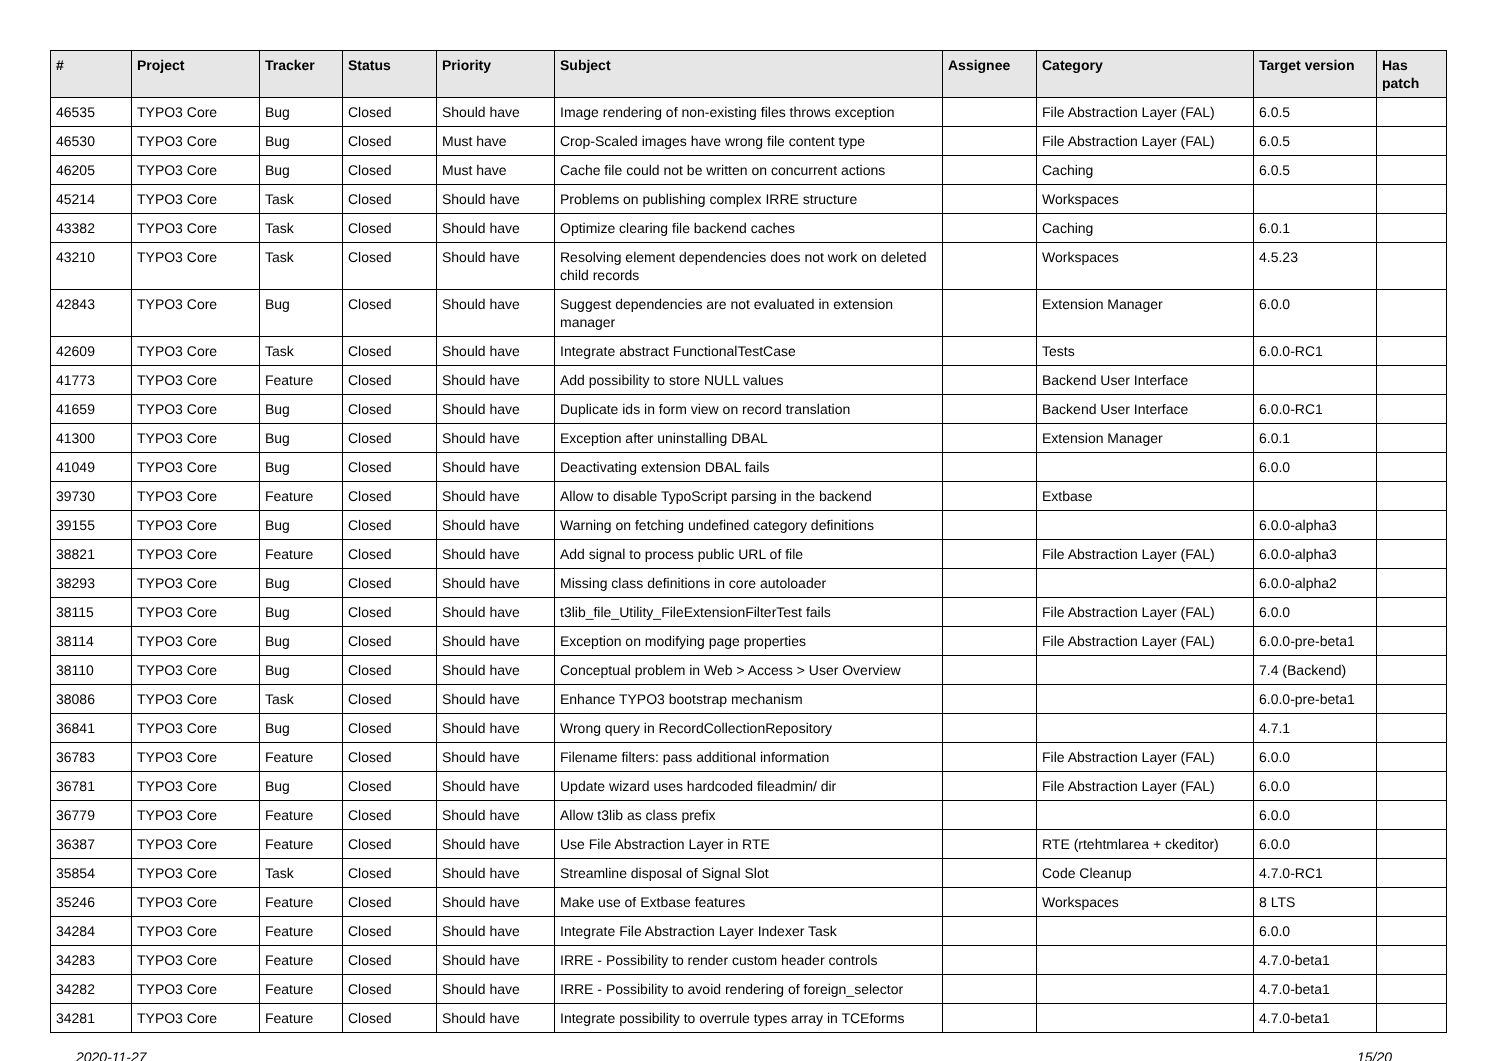| # | Project | Tracker | Status | Priority | Subject | Assignee | Category | Target version | Has patch |
| --- | --- | --- | --- | --- | --- | --- | --- | --- | --- |
| 46535 | TYPO3 Core | Bug | Closed | Should have | Image rendering of non-existing files throws exception | | File Abstraction Layer (FAL) | 6.0.5 | |
| 46530 | TYPO3 Core | Bug | Closed | Must have | Crop-Scaled images have wrong file content type | | File Abstraction Layer (FAL) | 6.0.5 | |
| 46205 | TYPO3 Core | Bug | Closed | Must have | Cache file could not be written on concurrent actions | | Caching | 6.0.5 | |
| 45214 | TYPO3 Core | Task | Closed | Should have | Problems on publishing complex IRRE structure | | Workspaces | | |
| 43382 | TYPO3 Core | Task | Closed | Should have | Optimize clearing file backend caches | | Caching | 6.0.1 | |
| 43210 | TYPO3 Core | Task | Closed | Should have | Resolving element dependencies does not work on deleted child records | | Workspaces | 4.5.23 | |
| 42843 | TYPO3 Core | Bug | Closed | Should have | Suggest dependencies are not evaluated in extension manager | | Extension Manager | 6.0.0 | |
| 42609 | TYPO3 Core | Task | Closed | Should have | Integrate abstract FunctionalTestCase | | Tests | 6.0.0-RC1 | |
| 41773 | TYPO3 Core | Feature | Closed | Should have | Add possibility to store NULL values | | Backend User Interface | | |
| 41659 | TYPO3 Core | Bug | Closed | Should have | Duplicate ids in form view on record translation | | Backend User Interface | 6.0.0-RC1 | |
| 41300 | TYPO3 Core | Bug | Closed | Should have | Exception after uninstalling DBAL | | Extension Manager | 6.0.1 | |
| 41049 | TYPO3 Core | Bug | Closed | Should have | Deactivating extension DBAL fails | | | 6.0.0 | |
| 39730 | TYPO3 Core | Feature | Closed | Should have | Allow to disable TypoScript parsing in the backend | | Extbase | | |
| 39155 | TYPO3 Core | Bug | Closed | Should have | Warning on fetching undefined category definitions | | | 6.0.0-alpha3 | |
| 38821 | TYPO3 Core | Feature | Closed | Should have | Add signal to process public URL of file | | File Abstraction Layer (FAL) | 6.0.0-alpha3 | |
| 38293 | TYPO3 Core | Bug | Closed | Should have | Missing class definitions in core autoloader | | | 6.0.0-alpha2 | |
| 38115 | TYPO3 Core | Bug | Closed | Should have | t3lib_file_Utility_FileExtensionFilterTest fails | | File Abstraction Layer (FAL) | 6.0.0 | |
| 38114 | TYPO3 Core | Bug | Closed | Should have | Exception on modifying page properties | | File Abstraction Layer (FAL) | 6.0.0-pre-beta1 | |
| 38110 | TYPO3 Core | Bug | Closed | Should have | Conceptual problem in Web > Access > User Overview | | | 7.4 (Backend) | |
| 38086 | TYPO3 Core | Task | Closed | Should have | Enhance TYPO3 bootstrap mechanism | | | 6.0.0-pre-beta1 | |
| 36841 | TYPO3 Core | Bug | Closed | Should have | Wrong query in RecordCollectionRepository | | | 4.7.1 | |
| 36783 | TYPO3 Core | Feature | Closed | Should have | Filename filters: pass additional information | | File Abstraction Layer (FAL) | 6.0.0 | |
| 36781 | TYPO3 Core | Bug | Closed | Should have | Update wizard uses hardcoded fileadmin/ dir | | File Abstraction Layer (FAL) | 6.0.0 | |
| 36779 | TYPO3 Core | Feature | Closed | Should have | Allow t3lib as class prefix | | | 6.0.0 | |
| 36387 | TYPO3 Core | Feature | Closed | Should have | Use File Abstraction Layer in RTE | | RTE (rtehtmlarea + ckeditor) | 6.0.0 | |
| 35854 | TYPO3 Core | Task | Closed | Should have | Streamline disposal of Signal Slot | | Code Cleanup | 4.7.0-RC1 | |
| 35246 | TYPO3 Core | Feature | Closed | Should have | Make use of Extbase features | | Workspaces | 8 LTS | |
| 34284 | TYPO3 Core | Feature | Closed | Should have | Integrate File Abstraction Layer Indexer Task | | | 6.0.0 | |
| 34283 | TYPO3 Core | Feature | Closed | Should have | IRRE - Possibility to render custom header controls | | | 4.7.0-beta1 | |
| 34282 | TYPO3 Core | Feature | Closed | Should have | IRRE - Possibility to avoid rendering of foreign_selector | | | 4.7.0-beta1 | |
| 34281 | TYPO3 Core | Feature | Closed | Should have | Integrate possibility to overrule types array in TCEforms | | | 4.7.0-beta1 | |
2020-11-27 15/20